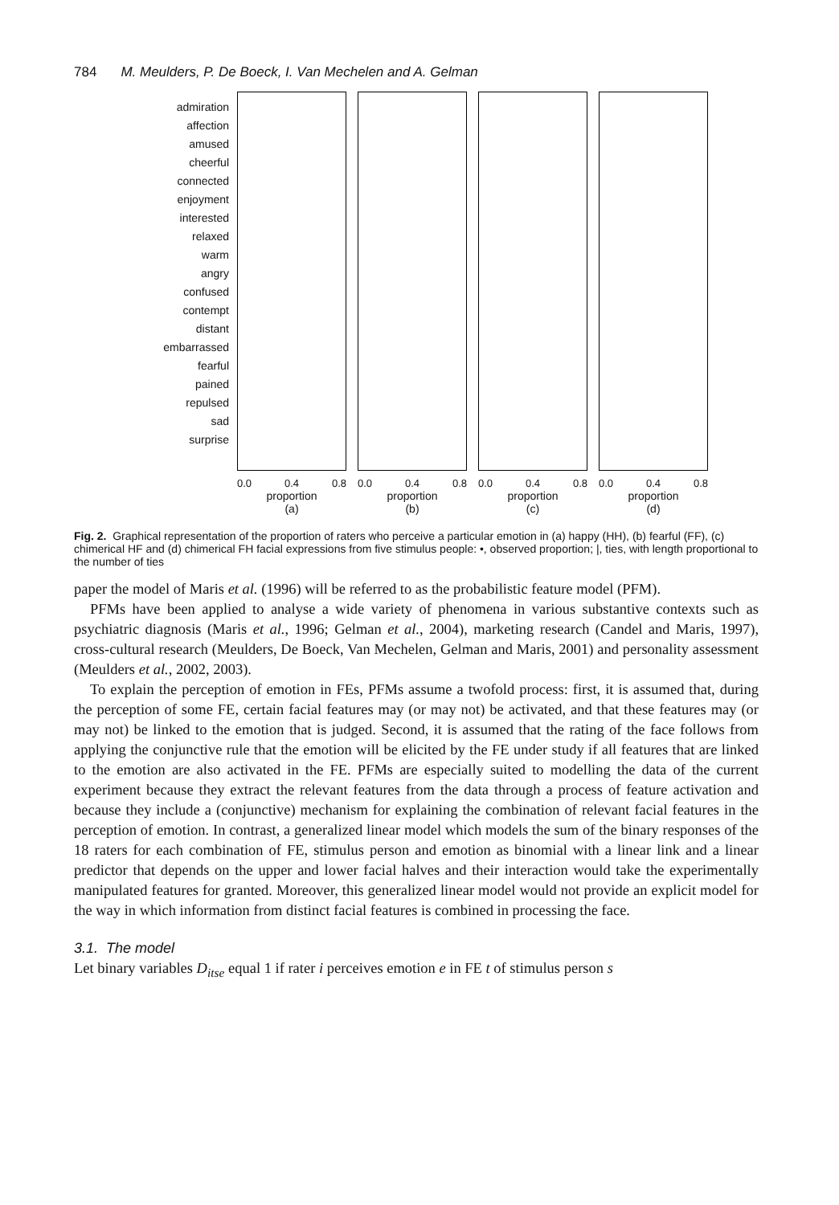784 M. Meulders, P. De Boeck, I. Van Mechelen and A. Gelman
admiration
affection
amused
cheerful
connected
enjoyment
interested
relaxed
warm
angry
confused
contempt
distant
embarrassed
fearful
pained
repulsed
sad
surprise
0.0 0.4 0.8
proportion
(a)
0.0 0.4 0.8
proportion
(b)
0.0 0.4 0.8
proportion
(c)
0.0 0.4 0.8
proportion
(d)
Fig. 2. Graphical representation of the proportion of raters who perceive a particular emotion in (a) happy (HH), (b) fearful (FF), (c) chimerical HF and (d) chimerical FH facial expressions from five stimulus people: •, observed proportion; |, ties, with length proportional to the number of ties
paper the model of Maris et al. (1996) will be referred to as the probabilistic feature model (PFM).
PFMs have been applied to analyse a wide variety of phenomena in various substantive contexts such as psychiatric diagnosis (Maris et al., 1996; Gelman et al., 2004), marketing research (Candel and Maris, 1997), cross-cultural research (Meulders, De Boeck, Van Mechelen, Gelman and Maris, 2001) and personality assessment (Meulders et al., 2002, 2003).
To explain the perception of emotion in FEs, PFMs assume a twofold process: first, it is assumed that, during the perception of some FE, certain facial features may (or may not) be activated, and that these features may (or may not) be linked to the emotion that is judged. Second, it is assumed that the rating of the face follows from applying the conjunctive rule that the emotion will be elicited by the FE under study if all features that are linked to the emotion are also activated in the FE. PFMs are especially suited to modelling the data of the current experiment because they extract the relevant features from the data through a process of feature activation and because they include a (conjunctive) mechanism for explaining the combination of relevant facial features in the perception of emotion. In contrast, a generalized linear model which models the sum of the binary responses of the 18 raters for each combination of FE, stimulus person and emotion as binomial with a linear link and a linear predictor that depends on the upper and lower facial halves and their interaction would take the experimentally manipulated features for granted. Moreover, this generalized linear model would not provide an explicit model for the way in which information from distinct facial features is combined in processing the face.
3.1. The model
Let binary variables D<sub>itse</sub> equal 1 if rater i perceives emotion e in FE t of stimulus person s